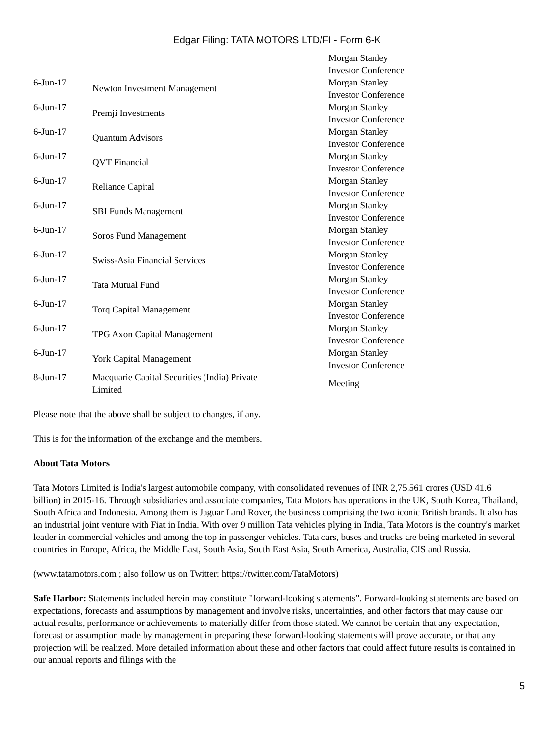Edgar Filing: TATA MOTORS LTD/FI - Form 6-K
| | | Morgan Stanley Investor Conference |
| 6-Jun-17 | Newton Investment Management | Morgan Stanley Investor Conference |
| 6-Jun-17 | Premji Investments | Morgan Stanley Investor Conference |
| 6-Jun-17 | Quantum Advisors | Morgan Stanley Investor Conference |
| 6-Jun-17 | QVT Financial | Morgan Stanley Investor Conference |
| 6-Jun-17 | Reliance Capital | Morgan Stanley Investor Conference |
| 6-Jun-17 | SBI Funds Management | Morgan Stanley Investor Conference |
| 6-Jun-17 | Soros Fund Management | Morgan Stanley Investor Conference |
| 6-Jun-17 | Swiss-Asia Financial Services | Morgan Stanley Investor Conference |
| 6-Jun-17 | Tata Mutual Fund | Morgan Stanley Investor Conference |
| 6-Jun-17 | Torq Capital Management | Morgan Stanley Investor Conference |
| 6-Jun-17 | TPG Axon Capital Management | Morgan Stanley Investor Conference |
| 6-Jun-17 | York Capital Management | Morgan Stanley Investor Conference |
| 8-Jun-17 | Macquarie Capital Securities (India) Private Limited | Meeting |
Please note that the above shall be subject to changes, if any.
This is for the information of the exchange and the members.
About Tata Motors
Tata Motors Limited is India's largest automobile company, with consolidated revenues of INR 2,75,561 crores (USD 41.6 billion) in 2015-16. Through subsidiaries and associate companies, Tata Motors has operations in the UK, South Korea, Thailand, South Africa and Indonesia. Among them is Jaguar Land Rover, the business comprising the two iconic British brands. It also has an industrial joint venture with Fiat in India. With over 9 million Tata vehicles plying in India, Tata Motors is the country's market leader in commercial vehicles and among the top in passenger vehicles. Tata cars, buses and trucks are being marketed in several countries in Europe, Africa, the Middle East, South Asia, South East Asia, South America, Australia, CIS and Russia.
(www.tatamotors.com ; also follow us on Twitter: https://twitter.com/TataMotors)
Safe Harbor: Statements included herein may constitute "forward-looking statements". Forward-looking statements are based on expectations, forecasts and assumptions by management and involve risks, uncertainties, and other factors that may cause our actual results, performance or achievements to materially differ from those stated. We cannot be certain that any expectation, forecast or assumption made by management in preparing these forward-looking statements will prove accurate, or that any projection will be realized. More detailed information about these and other factors that could affect future results is contained in our annual reports and filings with the
5